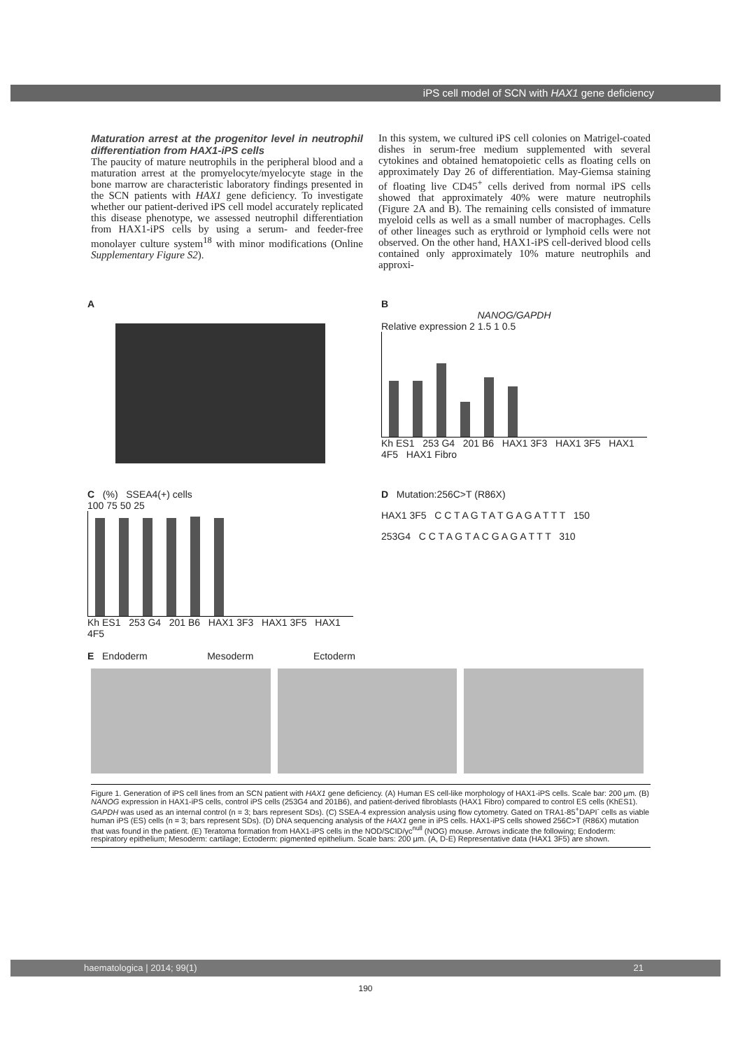iPS cell model of SCN with HAX1 gene deficiency
Maturation arrest at the progenitor level in neutrophil differentiation from HAX1-iPS cells
The paucity of mature neutrophils in the peripheral blood and a maturation arrest at the promyelocyte/myelocyte stage in the bone marrow are characteristic laboratory findings presented in the SCN patients with HAX1 gene deficiency. To investigate whether our patient-derived iPS cell model accurately replicated this disease phenotype, we assessed neutrophil differentiation from HAX1-iPS cells by using a serum- and feeder-free monolayer culture system<sup>18</sup> with minor modifications (Online Supplementary Figure S2).
In this system, we cultured iPS cell colonies on Matrigel-coated dishes in serum-free medium supplemented with several cytokines and obtained hematopoietic cells as floating cells on approximately Day 26 of differentiation. May-Giemsa staining of floating live CD45<sup>+</sup> cells derived from normal iPS cells showed that approximately 40% were mature neutrophils (Figure 2A and B). The remaining cells consisted of immature myeloid cells as well as a small number of macrophages. Cells of other lineages such as erythroid or lymphoid cells were not observed. On the other hand, HAX1-iPS cell-derived blood cells contained only approximately 10% mature neutrophils and approxi-
A B
NANOG/GAPDH
Relative expression 2 1.5 1 0.5
Kh ES1 253 G4 201 B6 HAX1 3F3 HAX1 3F5 HAX1 4F5 HAX1 Fibro
C (%) SSEA4(+) cells
100 75 50 25
Kh ES1 253 G4 201 B6 HAX1 3F3 HAX1 3F5 HAX1 4F5
D Mutation:256C>T (R86X)
HAX1 3F5 C C T A G T A T G A G A T T T 150
253G4 C C T A G T A C G A G A T T T 310
E Endoderm Mesoderm Ectoderm
Figure 1. Generation of iPS cell lines from an SCN patient with HAX1 gene deficiency. (A) Human ES cell-like morphology of HAX1-iPS cells. Scale bar: 200 μm. (B) NANOG expression in HAX1-iPS cells, control iPS cells (253G4 and 201B6), and patient-derived fibroblasts (HAX1 Fibro) compared to control ES cells (KhES1). GAPDH was used as an internal control (n = 3; bars represent SDs). (C) SSEA-4 expression analysis using flow cytometry. Gated on TRA1-85<sup>+</sup>DAPI<sup>-</sup> cells as viable human iPS (ES) cells (n = 3; bars represent SDs). (D) DNA sequencing analysis of the HAX1 gene in iPS cells. HAX1-iPS cells showed 256C>T (R86X) mutation that was found in the patient. (E) Teratoma formation from HAX1-iPS cells in the NOD/SCID/γc<sup>null</sup> (NOG) mouse. Arrows indicate the following; Endoderm: respiratory epithelium; Mesoderm: cartilage; Ectoderm: pigmented epithelium. Scale bars: 200 μm. (A, D-E) Representative data (HAX1 3F5) are shown.
haematologica | 2014; 99(1) 21
190